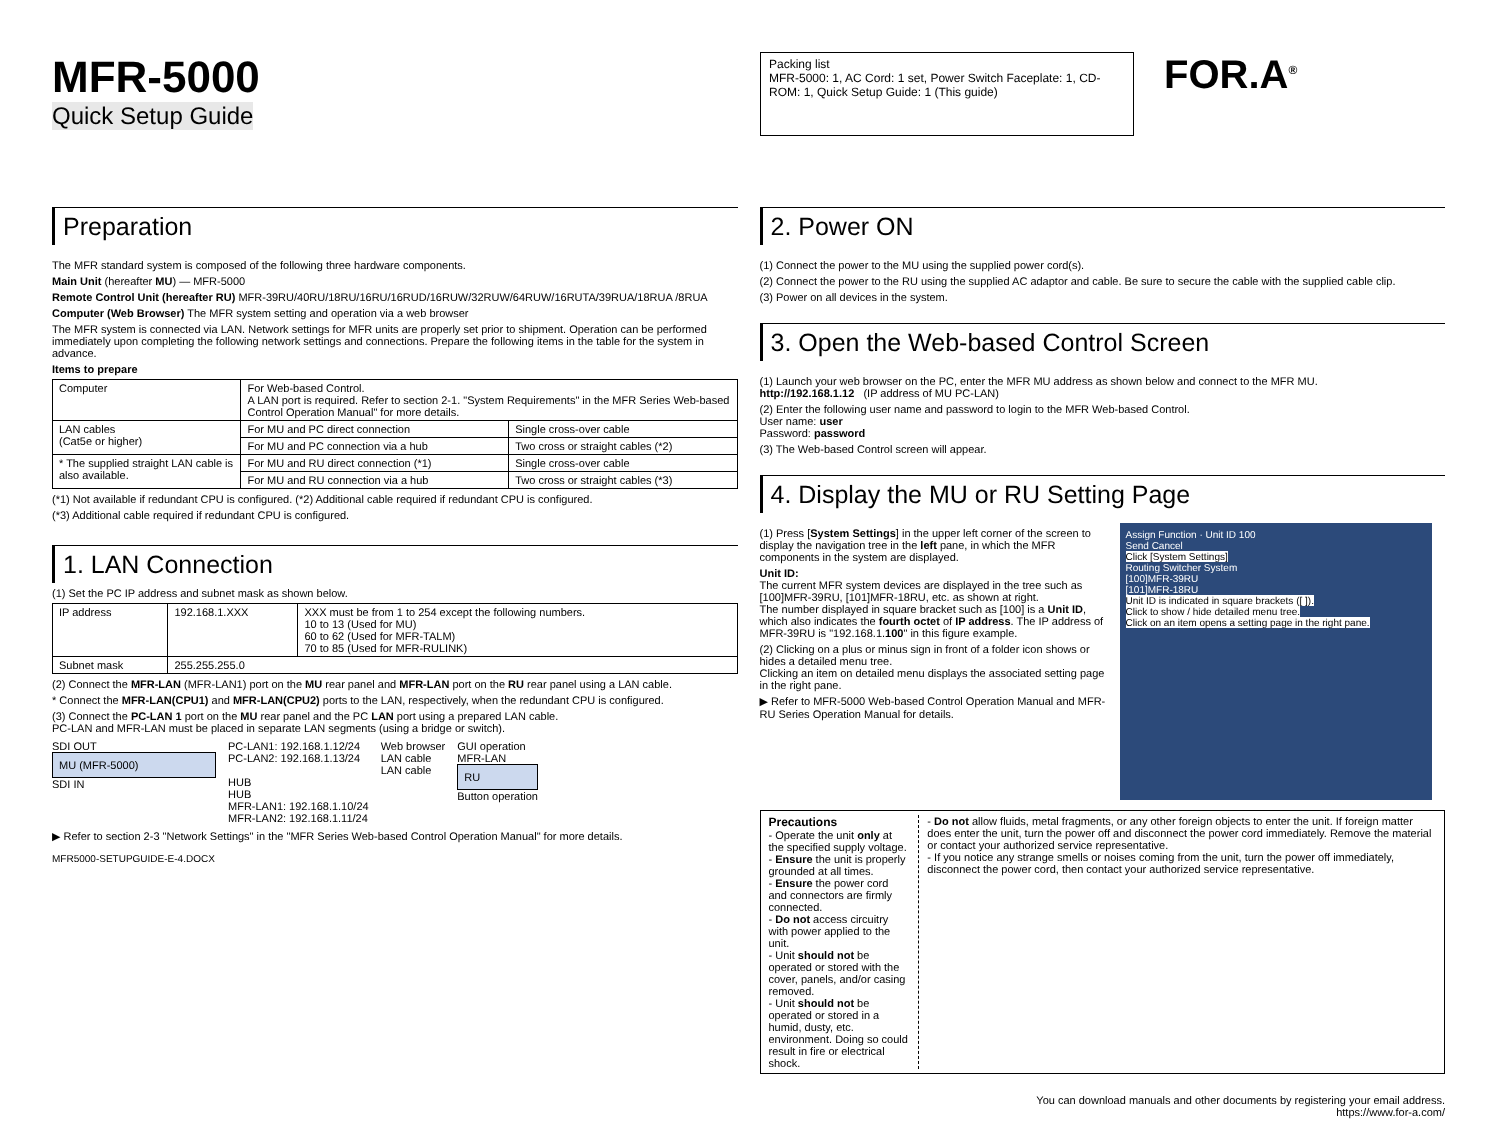MFR-5000
Quick Setup Guide
Packing list
MFR-5000: 1, AC Cord: 1 set, Power Switch Faceplate: 1, CD-ROM: 1, Quick Setup Guide: 1 (This guide)
FOR.A<sup>®</sup>
Preparation
The MFR standard system is composed of the following three hardware components.
Main Unit (hereafter MU) — MFR-5000
Remote Control Unit (hereafter RU) MFR-39RU/40RU/18RU/16RU/16RUD/16RUW/32RUW/64RUW/16RUTA/39RUA/18RUA /8RUA
Computer (Web Browser) The MFR system setting and operation via a web browser
The MFR system is connected via LAN. Network settings for MFR units are properly set prior to shipment. Operation can be performed immediately upon completing the following network settings and connections. Prepare the following items in the table for the system in advance.
Items to prepare
| Computer | For Web-based Control. A LAN port is required. Refer to section 2-1. "System Requirements" in the MFR Series Web-based Control Operation Manual" for more details. | |
| LAN cables (Cat5e or higher) | For MU and PC direct connection | Single cross-over cable |
| | For MU and PC connection via a hub | Two cross or straight cables (*2) |
| * The supplied straight LAN cable is also available. | For MU and RU direct connection (*1) | Single cross-over cable |
| | For MU and RU connection via a hub | Two cross or straight cables (*3) |
(*1) Not available if redundant CPU is configured. (*2) Additional cable required if redundant CPU is configured.
(*3) Additional cable required if redundant CPU is configured.
1. LAN Connection
(1) Set the PC IP address and subnet mask as shown below.
| IP address | 192.168.1.XXX | XXX must be from 1 to 254 except the following numbers. 10 to 13 (Used for MU) 60 to 62 (Used for MFR-TALM) 70 to 85 (Used for MFR-RULINK) |
| Subnet mask | 255.255.255.0 | |
(2) Connect the MFR-LAN (MFR-LAN1) port on the MU rear panel and MFR-LAN port on the RU rear panel using a LAN cable.
* Connect the MFR-LAN(CPU1) and MFR-LAN(CPU2) ports to the LAN, respectively, when the redundant CPU is configured.
(3) Connect the PC-LAN 1 port on the MU rear panel and the PC LAN port using a prepared LAN cable.
PC-LAN and MFR-LAN must be placed in separate LAN segments (using a bridge or switch).
SDI OUT
MU (MFR-5000)
SDI IN
PC-LAN1: 192.168.1.12/24
PC-LAN2: 192.168.1.13/24
HUB
HUB
MFR-LAN1: 192.168.1.10/24
MFR-LAN2: 192.168.1.11/24
Web browser
LAN cable
LAN cable
GUI operation
MFR-LAN
RU
Button operation
▶ Refer to section 2-3 "Network Settings" in the "MFR Series Web-based Control Operation Manual" for more details.
MFR5000-SETUPGUIDE-E-4.DOCX
2. Power ON
(1) Connect the power to the MU using the supplied power cord(s).
(2) Connect the power to the RU using the supplied AC adaptor and cable. Be sure to secure the cable with the supplied cable clip.
(3) Power on all devices in the system.
3. Open the Web-based Control Screen
(1) Launch your web browser on the PC, enter the MFR MU address as shown below and connect to the MFR MU.
http://192.168.1.12 (IP address of MU PC-LAN)
(2) Enter the following user name and password to login to the MFR Web-based Control.
User name: user
Password: password
(3) The Web-based Control screen will appear.
4. Display the MU or RU Setting Page
(1) Press [System Settings] in the upper left corner of the screen to display the navigation tree in the left pane, in which the MFR components in the system are displayed.
Unit ID:
The current MFR system devices are displayed in the tree such as [100]MFR-39RU, [101]MFR-18RU, etc. as shown at right.
The number displayed in square bracket such as [100] is a Unit ID, which also indicates the fourth octet of IP address. The IP address of MFR-39RU is "192.168.1.100" in this figure example.
(2) Clicking on a plus or minus sign in front of a folder icon shows or hides a detailed menu tree.
Clicking an item on detailed menu displays the associated setting page in the right pane.
▶ Refer to MFR-5000 Web-based Control Operation Manual and MFR-RU Series Operation Manual for details.
Assign Function · Unit ID 100
Send Cancel
Click [System Settings]
Routing Switcher System
[100]MFR-39RU
[101]MFR-18RU
Unit ID is indicated in square brackets ([ ]).
Click to show / hide detailed menu tree.
Click on an item opens a setting page in the right pane.
Precautions
- Operate the unit only at the specified supply voltage.
- Ensure the unit is properly grounded at all times.
- Ensure the power cord and connectors are firmly connected.
- Do not access circuitry with power applied to the unit.
- Unit should not be operated or stored with the cover, panels, and/or casing removed.
- Unit should not be operated or stored in a humid, dusty, etc. environment. Doing so could result in fire or electrical shock.
- Do not allow fluids, metal fragments, or any other foreign objects to enter the unit. If foreign matter does enter the unit, turn the power off and disconnect the power cord immediately. Remove the material or contact your authorized service representative.
- If you notice any strange smells or noises coming from the unit, turn the power off immediately, disconnect the power cord, then contact your authorized service representative.
You can download manuals and other documents by registering your email address.
https://www.for-a.com/